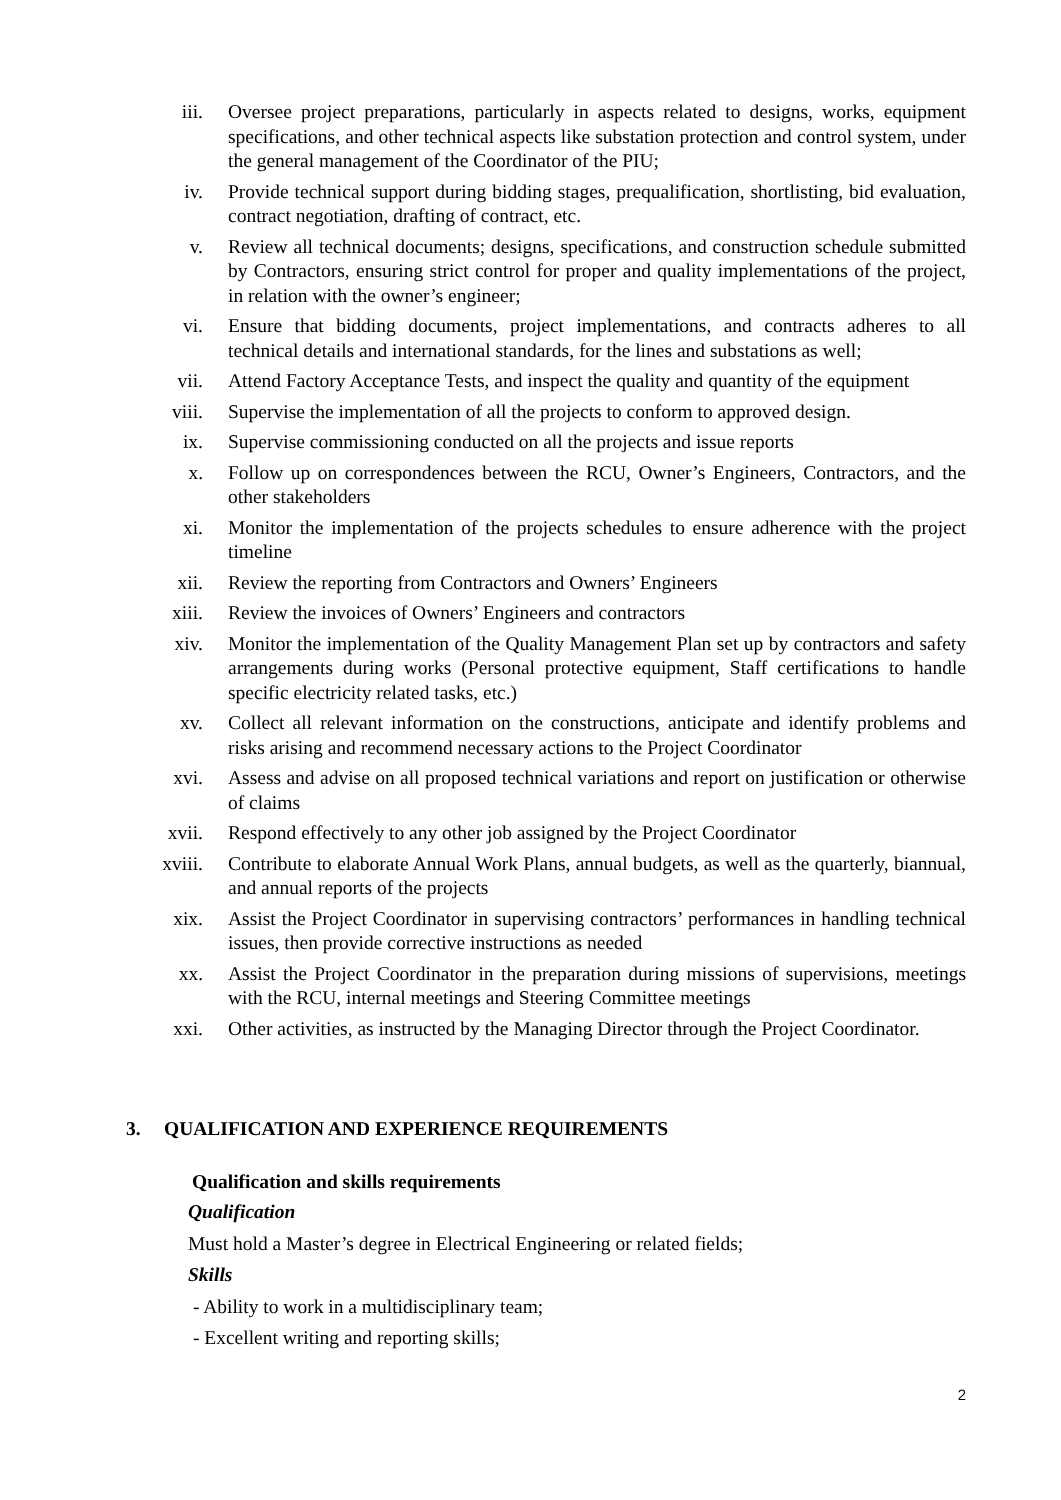iii. Oversee project preparations, particularly in aspects related to designs, works, equipment specifications, and other technical aspects like substation protection and control system, under the general management of the Coordinator of the PIU;
iv. Provide technical support during bidding stages, prequalification, shortlisting, bid evaluation, contract negotiation, drafting of contract, etc.
v. Review all technical documents; designs, specifications, and construction schedule submitted by Contractors, ensuring strict control for proper and quality implementations of the project, in relation with the owner’s engineer;
vi. Ensure that bidding documents, project implementations, and contracts adheres to all technical details and international standards, for the lines and substations as well;
vii. Attend Factory Acceptance Tests, and inspect the quality and quantity of the equipment
viii. Supervise the implementation of all the projects to conform to approved design.
ix. Supervise commissioning conducted on all the projects and issue reports
x. Follow up on correspondences between the RCU, Owner’s Engineers, Contractors, and the other stakeholders
xi. Monitor the implementation of the projects schedules to ensure adherence with the project timeline
xii. Review the reporting from Contractors and Owners’ Engineers
xiii. Review the invoices of Owners’ Engineers and contractors
xiv. Monitor the implementation of the Quality Management Plan set up by contractors and safety arrangements during works (Personal protective equipment, Staff certifications to handle specific electricity related tasks, etc.)
xv. Collect all relevant information on the constructions, anticipate and identify problems and risks arising and recommend necessary actions to the Project Coordinator
xvi. Assess and advise on all proposed technical variations and report on justification or otherwise of claims
xvii. Respond effectively to any other job assigned by the Project Coordinator
xviii. Contribute to elaborate Annual Work Plans, annual budgets, as well as the quarterly, biannual, and annual reports of the projects
xix. Assist the Project Coordinator in supervising contractors’ performances in handling technical issues, then provide corrective instructions as needed
xx. Assist the Project Coordinator in the preparation during missions of supervisions, meetings with the RCU, internal meetings and Steering Committee meetings
xxi. Other activities, as instructed by the Managing Director through the Project Coordinator.
3. QUALIFICATION AND EXPERIENCE REQUIREMENTS
Qualification and skills requirements
Qualification
Must hold a Master’s degree in Electrical Engineering or related fields;
Skills
- Ability to work in a multidisciplinary team;
- Excellent writing and reporting skills;
2